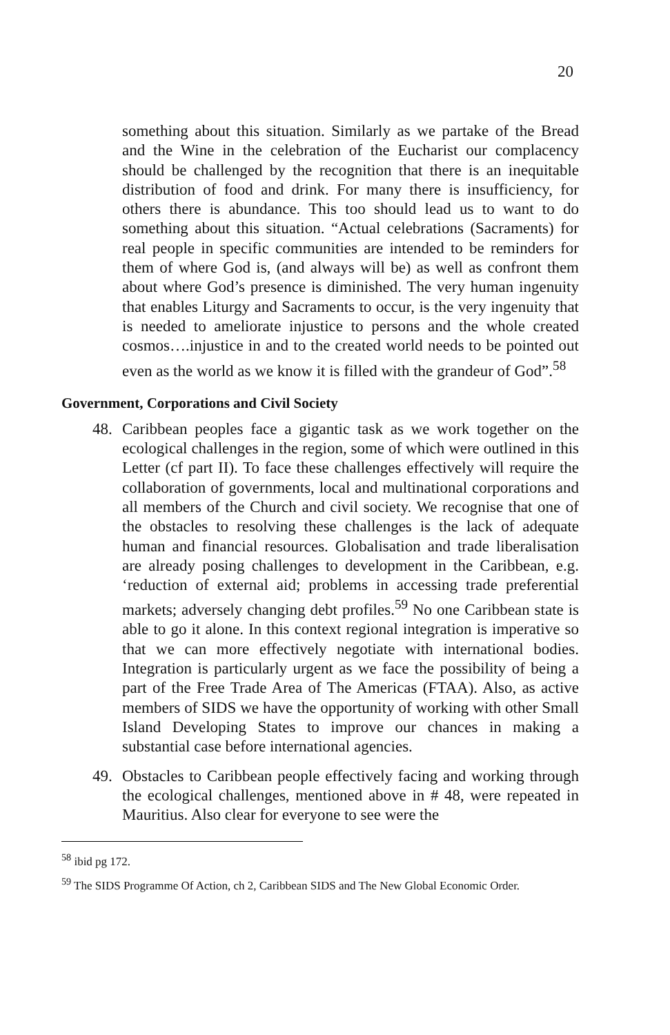20
something about this situation. Similarly as we partake of the Bread and the Wine in the celebration of the Eucharist our complacency should be challenged by the recognition that there is an inequitable distribution of food and drink. For many there is insufficiency, for others there is abundance. This too should lead us to want to do something about this situation. “Actual celebrations (Sacraments) for real people in specific communities are intended to be reminders for them of where God is, (and always will be) as well as confront them about where God’s presence is diminished. The very human ingenuity that enables Liturgy and Sacraments to occur, is the very ingenuity that is needed to ameliorate injustice to persons and the whole created cosmos….injustice in and to the created world needs to be pointed out even as the world as we know it is filled with the grandeur of God”.<sup>58</sup>
Government, Corporations and Civil Society
48. Caribbean peoples face a gigantic task as we work together on the ecological challenges in the region, some of which were outlined in this Letter (cf part II). To face these challenges effectively will require the collaboration of governments, local and multinational corporations and all members of the Church and civil society. We recognise that one of the obstacles to resolving these challenges is the lack of adequate human and financial resources. Globalisation and trade liberalisation are already posing challenges to development in the Caribbean, e.g. ‘reduction of external aid; problems in accessing trade preferential markets; adversely changing debt profiles.<sup>59</sup> No one Caribbean state is able to go it alone. In this context regional integration is imperative so that we can more effectively negotiate with international bodies. Integration is particularly urgent as we face the possibility of being a part of the Free Trade Area of The Americas (FTAA). Also, as active members of SIDS we have the opportunity of working with other Small Island Developing States to improve our chances in making a substantial case before international agencies.
49. Obstacles to Caribbean people effectively facing and working through the ecological challenges, mentioned above in # 48, were repeated in Mauritius. Also clear for everyone to see were the
<sup>58</sup> ibid pg 172.
<sup>59</sup> The SIDS Programme Of Action, ch 2, Caribbean SIDS and The New Global Economic Order.